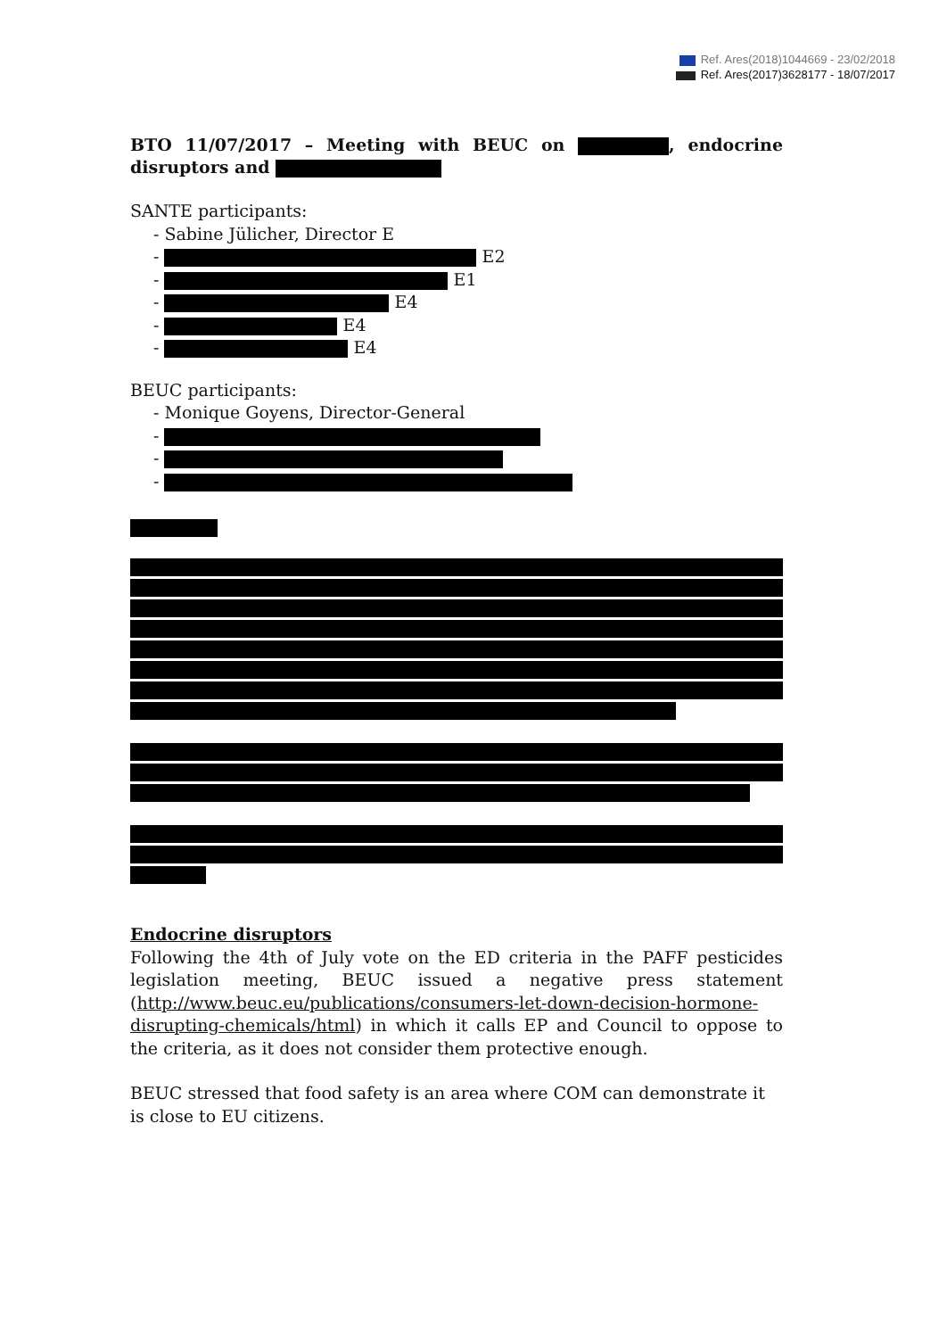Ref. Ares(2018)1044669 - 23/02/2018
Ref. Ares(2017)3628177 - 18/07/2017
BTO 11/07/2017 – Meeting with BEUC on , endocrine disruptors and
SANTE participants:
- Sabine Jülicher, Director E
- E2
- E1
- E4
- E4
- E4
BEUC participants:
- Monique Goyens, Director-General
-
-
-
Endocrine disruptors
Following the 4th of July vote on the ED criteria in the PAFF pesticides legislation meeting, BEUC issued a negative press statement (http://www.beuc.eu/publications/consumers-let-down-decision-hormone-disrupting-chemicals/html) in which it calls EP and Council to oppose to the criteria, as it does not consider them protective enough.
BEUC stressed that food safety is an area where COM can demonstrate it is close to EU citizens.